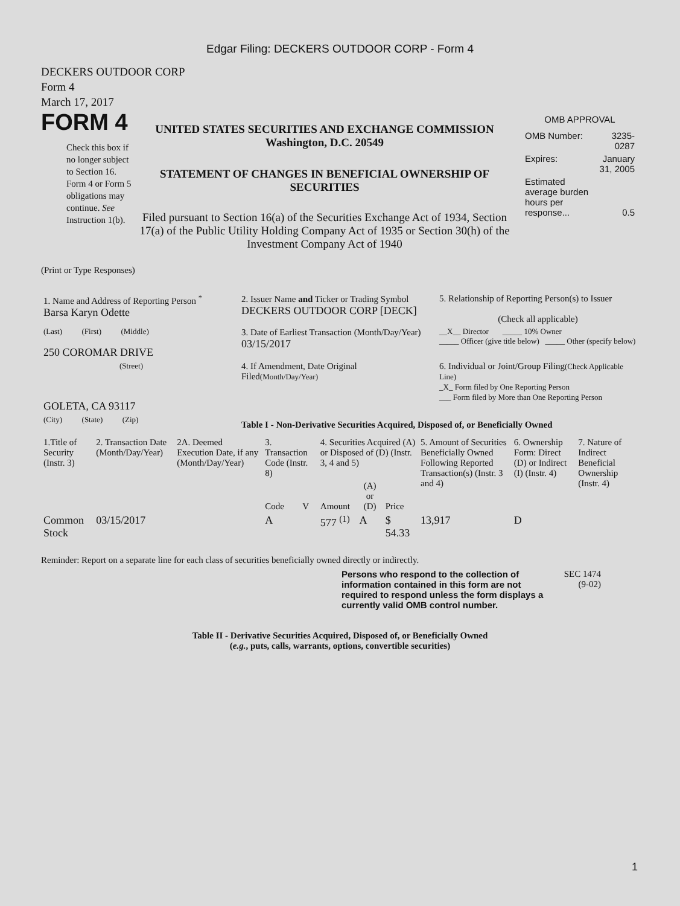Edgar Filing: DECKERS OUTDOOR CORP - Form 4
DECKERS OUTDOOR CORP
Form 4
March 17, 2017
FORM 4
Check this box if no longer subject to Section 16. Form 4 or Form 5 obligations may continue. See Instruction 1(b).
UNITED STATES SECURITIES AND EXCHANGE COMMISSION
Washington, D.C. 20549
STATEMENT OF CHANGES IN BENEFICIAL OWNERSHIP OF SECURITIES
Filed pursuant to Section 16(a) of the Securities Exchange Act of 1934, Section 17(a) of the Public Utility Holding Company Act of 1935 or Section 30(h) of the Investment Company Act of 1940
OMB APPROVAL
| OMB Number: | 3235-0287 |
| Expires: | January 31, 2005 |
| Estimated average burden hours per response... | 0.5 |
(Print or Type Responses)
| 1. Name and Address of Reporting Person <sup>*</sup> Barsa Karyn Odette | 2. Issuer Name and Ticker or Trading Symbol DECKERS OUTDOOR CORP [DECK] | 5. Relationship of Reporting Person(s) to Issuer (Check all applicable) |
| (Last) (First) (Middle) 250 COROMAR DRIVE | 3. Date of Earliest Transaction (Month/Day/Year) 03/15/2017 | __X__ Director _____ 10% Owner _____ Officer (give title below) _____ Other (specify below) |
| (Street) GOLETA, CA 93117 | 4. If Amendment, Date Original Filed (Month/Day/Year) | 6. Individual or Joint/Group Filing (Check Applicable Line) _X_ Form filed by One Reporting Person ___ Form filed by More than One Reporting Person |
| (City) (State) (Zip) | Table I - Non-Derivative Securities Acquired, Disposed of, or Beneficially Owned | |
| 1.Title of Security (Instr. 3) | 2. Transaction Date (Month/Day/Year) | 2A. Deemed Execution Date, if any (Month/Day/Year) | 3. Transaction Code (Instr. 8) | | 4. Securities Acquired (A) or Disposed of (D) (Instr. 3, 4 and 5) | | | 5. Amount of Securities Beneficially Owned Following Reported Transaction(s) (Instr. 3 and 4) | 6. Ownership Form: Direct (D) or Indirect (I) (Instr. 4) | 7. Nature of Indirect Beneficial Ownership (Instr. 4) |
| --- | --- | --- | --- | --- | --- | --- | --- | --- | --- | --- |
| | | | Code | V | Amount | (A) or (D) | Price | | | |
| Common Stock | 03/15/2017 | | A | | 577 <sup>(1)</sup> | A | $ 54.33 | 13,917 | D | |
Reminder: Report on a separate line for each class of securities beneficially owned directly or indirectly.
Persons who respond to the collection of information contained in this form are not required to respond unless the form displays a currently valid OMB control number.
SEC 1474 (9-02)
Table II - Derivative Securities Acquired, Disposed of, or Beneficially Owned
(e.g., puts, calls, warrants, options, convertible securities)
1